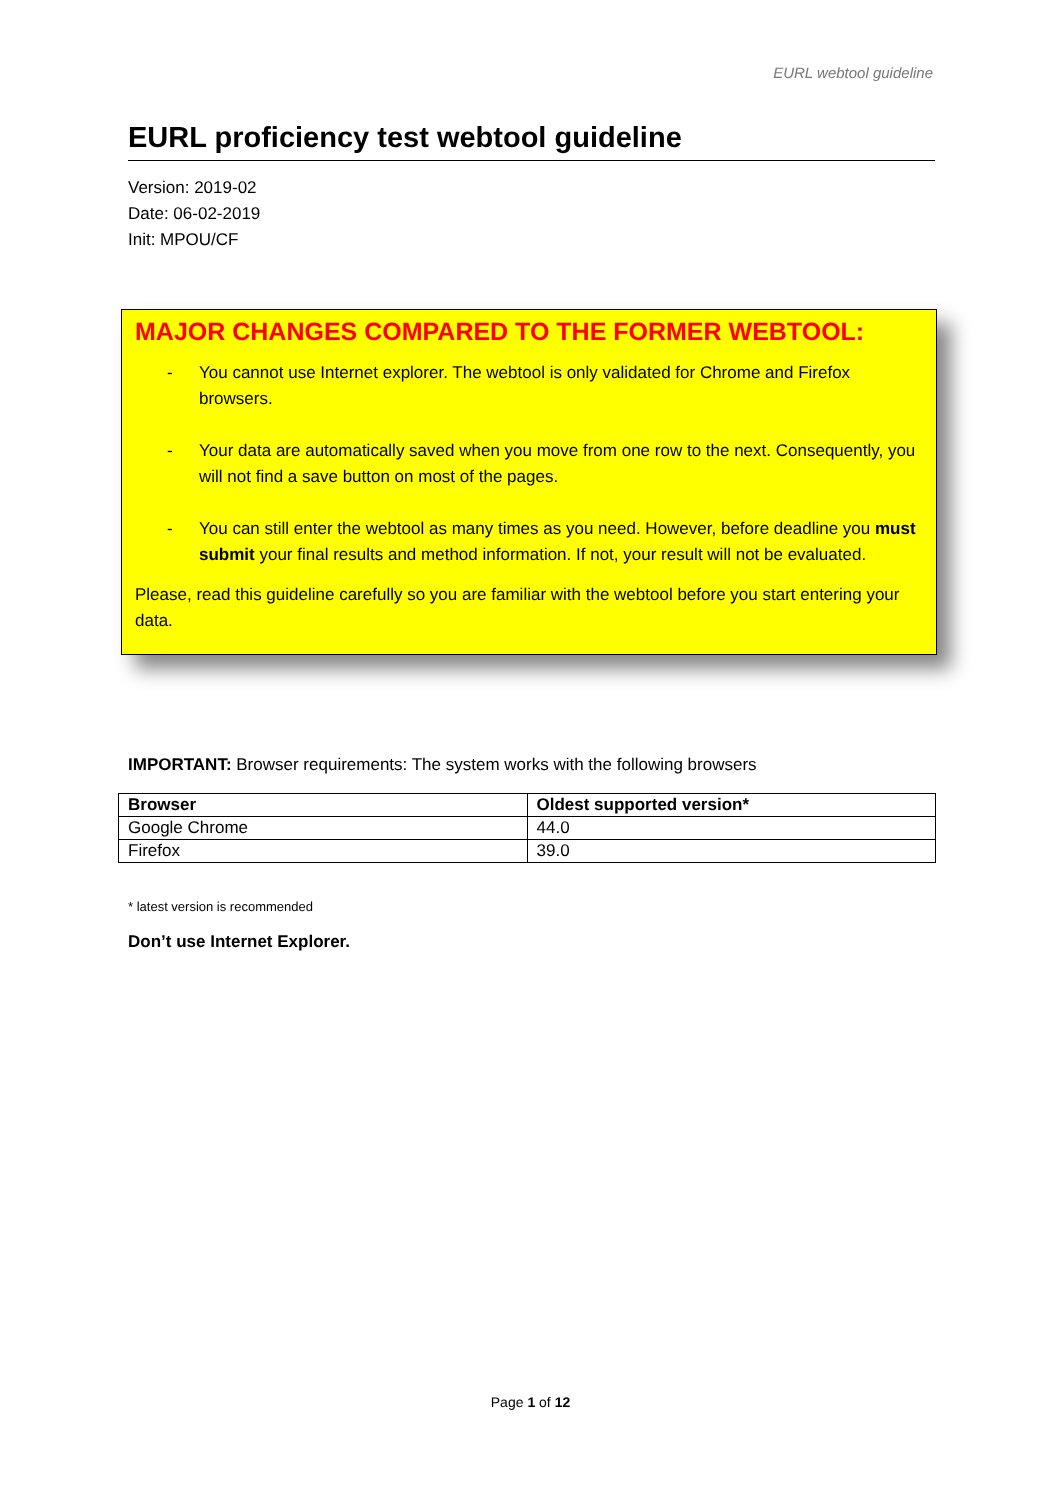EURL webtool guideline
EURL proficiency test webtool guideline
Version: 2019-02
Date: 06-02-2019
Init: MPOU/CF
MAJOR CHANGES COMPARED TO THE FORMER WEBTOOL:
- You cannot use Internet explorer. The webtool is only validated for Chrome and Firefox browsers.
- Your data are automatically saved when you move from one row to the next. Consequently, you will not find a save button on most of the pages.
- You can still enter the webtool as many times as you need. However, before deadline you must submit your final results and method information. If not, your result will not be evaluated.
Please, read this guideline carefully so you are familiar with the webtool before you start entering your data.
IMPORTANT: Browser requirements: The system works with the following browsers
| Browser | Oldest supported version* |
| --- | --- |
| Google Chrome | 44.0 |
| Firefox | 39.0 |
* latest version is recommended
Don’t use Internet Explorer.
Page 1 of 12